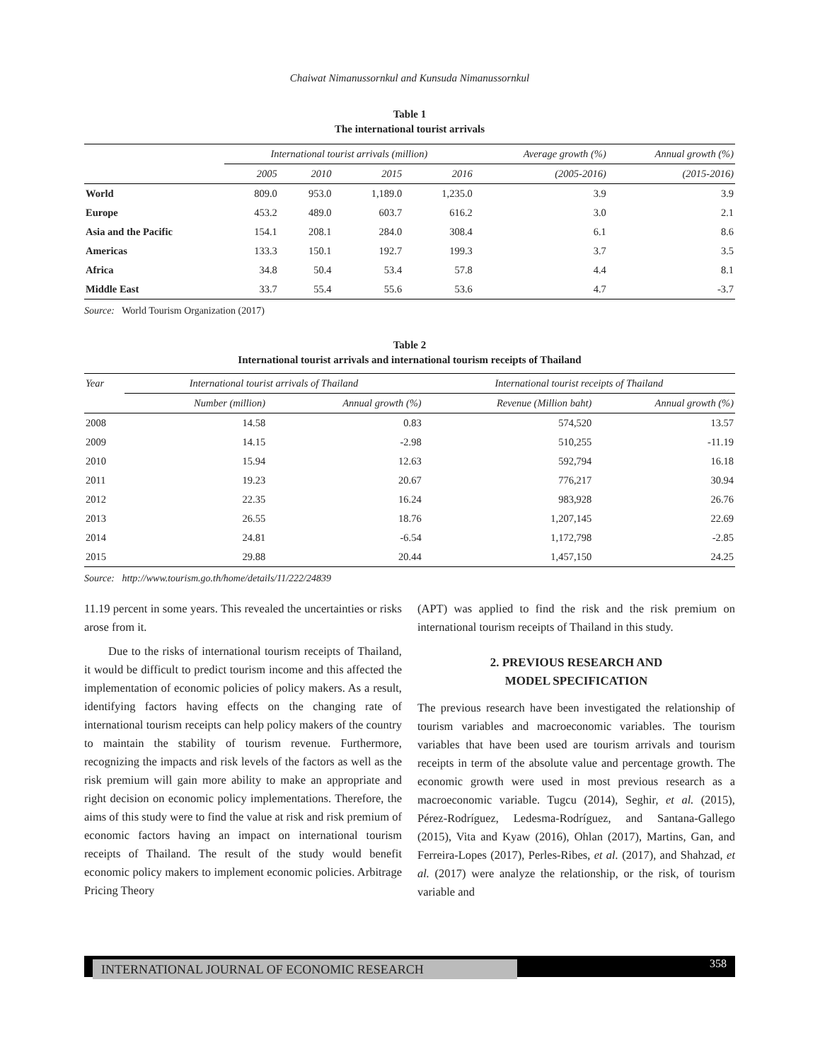Chaiwat Nimanussornkul and Kunsuda Nimanussornkul
Table 1
The international tourist arrivals
| | International tourist arrivals (million) | | | | Average growth (%) | Annual growth (%) |
| --- | --- | --- | --- | --- | --- | --- |
| | 2005 | 2010 | 2015 | 2016 | (2005-2016) | (2015-2016) |
| World | 809.0 | 953.0 | 1,189.0 | 1,235.0 | 3.9 | 3.9 |
| Europe | 453.2 | 489.0 | 603.7 | 616.2 | 3.0 | 2.1 |
| Asia and the Pacific | 154.1 | 208.1 | 284.0 | 308.4 | 6.1 | 8.6 |
| Americas | 133.3 | 150.1 | 192.7 | 199.3 | 3.7 | 3.5 |
| Africa | 34.8 | 50.4 | 53.4 | 57.8 | 4.4 | 8.1 |
| Middle East | 33.7 | 55.4 | 55.6 | 53.6 | 4.7 | -3.7 |
Source: World Tourism Organization (2017)
Table 2
International tourist arrivals and international tourism receipts of Thailand
| Year | International tourist arrivals of Thailand | | International tourist receipts of Thailand | |
| --- | --- | --- | --- | --- |
| | Number (million) | Annual growth (%) | Revenue (Million baht) | Annual growth (%) |
| 2008 | 14.58 | 0.83 | 574,520 | 13.57 |
| 2009 | 14.15 | -2.98 | 510,255 | -11.19 |
| 2010 | 15.94 | 12.63 | 592,794 | 16.18 |
| 2011 | 19.23 | 20.67 | 776,217 | 30.94 |
| 2012 | 22.35 | 16.24 | 983,928 | 26.76 |
| 2013 | 26.55 | 18.76 | 1,207,145 | 22.69 |
| 2014 | 24.81 | -6.54 | 1,172,798 | -2.85 |
| 2015 | 29.88 | 20.44 | 1,457,150 | 24.25 |
Source: http://www.tourism.go.th/home/details/11/222/24839
11.19 percent in some years. This revealed the uncertainties or risks arose from it.
Due to the risks of international tourism receipts of Thailand, it would be difficult to predict tourism income and this affected the implementation of economic policies of policy makers. As a result, identifying factors having effects on the changing rate of international tourism receipts can help policy makers of the country to maintain the stability of tourism revenue. Furthermore, recognizing the impacts and risk levels of the factors as well as the risk premium will gain more ability to make an appropriate and right decision on economic policy implementations. Therefore, the aims of this study were to find the value at risk and risk premium of economic factors having an impact on international tourism receipts of Thailand. The result of the study would benefit economic policy makers to implement economic policies. Arbitrage Pricing Theory
(APT) was applied to find the risk and the risk premium on international tourism receipts of Thailand in this study.
2. PREVIOUS RESEARCH AND
MODEL SPECIFICATION
The previous research have been investigated the relationship of tourism variables and macroeconomic variables. The tourism variables that have been used are tourism arrivals and tourism receipts in term of the absolute value and percentage growth. The economic growth were used in most previous research as a macroeconomic variable. Tugcu (2014), Seghir, et al. (2015), Pérez-Rodríguez, Ledesma-Rodríguez, and Santana-Gallego (2015), Vita and Kyaw (2016), Ohlan (2017), Martins, Gan, and Ferreira-Lopes (2017), Perles-Ribes, et al. (2017), and Shahzad, et al. (2017) were analyze the relationship, or the risk, of tourism variable and
INTERNATIONAL JOURNAL OF ECONOMIC RESEARCH 358